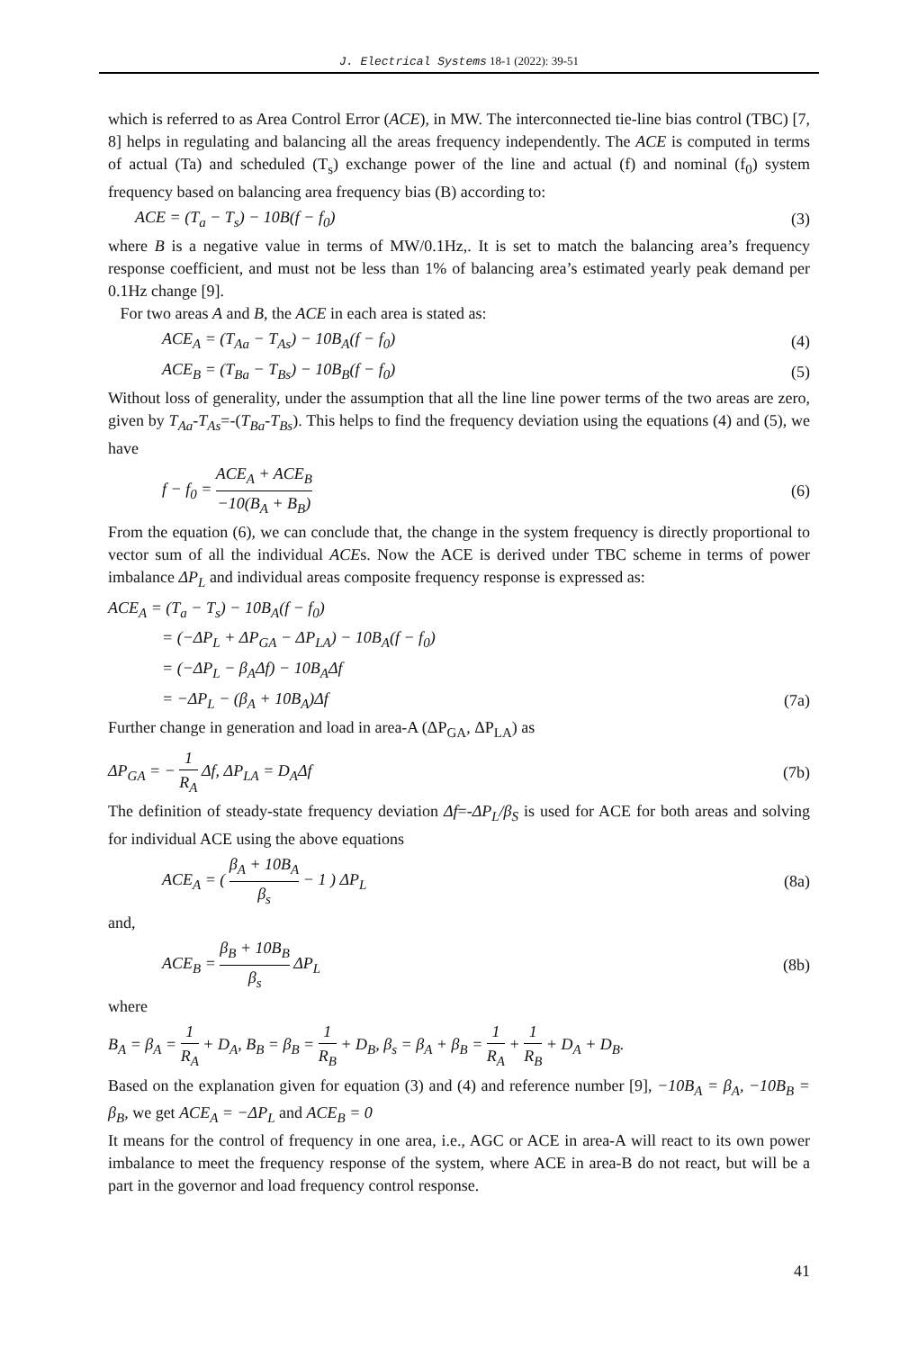J. Electrical Systems 18-1 (2022): 39-51
which is referred to as Area Control Error (ACE), in MW. The interconnected tie-line bias control (TBC) [7, 8] helps in regulating and balancing all the areas frequency independently. The ACE is computed in terms of actual (Ta) and scheduled (T<sub>s</sub>) exchange power of the line and actual (f) and nominal (f<sub>0</sub>) system frequency based on balancing area frequency bias (B) according to:
ACE = (T<sub>a</sub> − T<sub>s</sub>) − 10B(f − f<sub>0</sub>) (3)
where B is a negative value in terms of MW/0.1Hz,. It is set to match the balancing area’s frequency response coefficient, and must not be less than 1% of balancing area’s estimated yearly peak demand per 0.1Hz change [9].
For two areas A and B, the ACE in each area is stated as:
ACE<sub>A</sub> = (T<sub>Aa</sub> − T<sub>As</sub>) − 10B<sub>A</sub>(f − f<sub>0</sub>) (4)
ACE<sub>B</sub> = (T<sub>Ba</sub> − T<sub>Bs</sub>) − 10B<sub>B</sub>(f − f<sub>0</sub>) (5)
Without loss of generality, under the assumption that all the line line power terms of the two areas are zero, given by T<sub>Aa</sub>-T<sub>As</sub>=-(T<sub>Ba</sub>-T<sub>Bs</sub>). This helps to find the frequency deviation using the equations (4) and (5), we have
f − f<sub>0</sub> = ACE<sub>A</sub> + ACE<sub>B</sub> −10(B<sub>A</sub> + B<sub>B</sub>) (6)
From the equation (6), we can conclude that, the change in the system frequency is directly proportional to vector sum of all the individual ACEs. Now the ACE is derived under TBC scheme in terms of power imbalance ΔP<sub>L</sub> and individual areas composite frequency response is expressed as:
ACE<sub>A</sub> = (T<sub>a</sub> − T<sub>s</sub>) − 10B<sub>A</sub>(f − f<sub>0</sub>)
= (−ΔP<sub>L</sub> + ΔP<sub>GA</sub> − ΔP<sub>LA</sub>) − 10B<sub>A</sub>(f − f<sub>0</sub>)
= (−ΔP<sub>L</sub> − β<sub>A</sub>Δf) − 10B<sub>A</sub>Δf
= −ΔP<sub>L</sub> − (β<sub>A</sub> + 10B<sub>A</sub>)Δf (7a)
Further change in generation and load in area-A (ΔP<sub>GA</sub>, ΔP<sub>LA</sub>) as
ΔP<sub>GA</sub> = − 1 R<sub>A</sub> Δf, ΔP<sub>LA</sub> = D<sub>A</sub>Δf (7b)
The definition of steady-state frequency deviation Δf=-ΔP<sub>L</sub>/β<sub>S</sub> is used for ACE for both areas and solving for individual ACE using the above equations
ACE<sub>A</sub> = ( β<sub>A</sub> + 10B<sub>A</sub> β<sub>s</sub> − 1 ) ΔP<sub>L</sub> (8a)
and,
ACE<sub>B</sub> = β<sub>B</sub> + 10B<sub>B</sub> β<sub>s</sub> ΔP<sub>L</sub> (8b)
where
B<sub>A</sub> = β<sub>A</sub> = 1 R<sub>A</sub> + D<sub>A</sub>, B<sub>B</sub> = β<sub>B</sub> = 1 R<sub>B</sub> + D<sub>B</sub>, β<sub>s</sub> = β<sub>A</sub> + β<sub>B</sub> = 1 R<sub>A</sub> + 1 R<sub>B</sub> + D<sub>A</sub> + D<sub>B</sub>.
Based on the explanation given for equation (3) and (4) and reference number [9], −10B<sub>A</sub> = β<sub>A</sub>, −10B<sub>B</sub> = β<sub>B</sub>, we get ACE<sub>A</sub> = −ΔP<sub>L</sub> and ACE<sub>B</sub> = 0
It means for the control of frequency in one area, i.e., AGC or ACE in area-A will react to its own power imbalance to meet the frequency response of the system, where ACE in area-B do not react, but will be a part in the governor and load frequency control response.
41